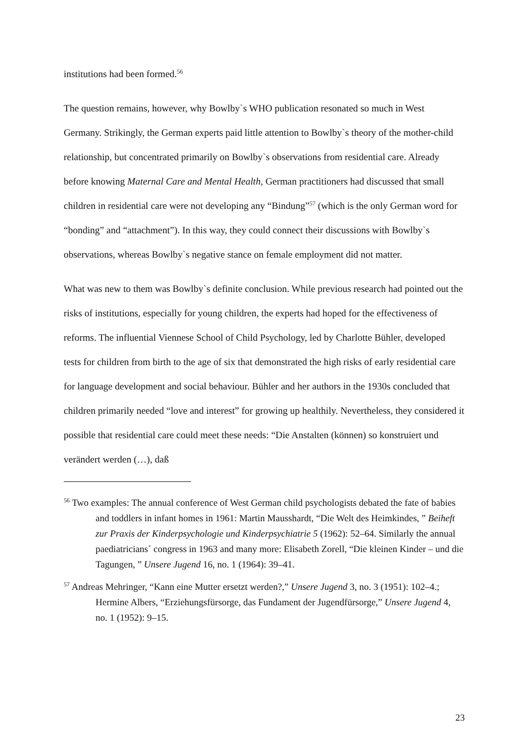institutions had been formed.<sup>56</sup>
The question remains, however, why Bowlby`s WHO publication resonated so much in West Germany. Strikingly, the German experts paid little attention to Bowlby`s theory of the mother-child relationship, but concentrated primarily on Bowlby`s observations from residential care. Already before knowing Maternal Care and Mental Health, German practitioners had discussed that small children in residential care were not developing any “Bindung”<sup>57</sup> (which is the only German word for “bonding” and “attachment”). In this way, they could connect their discussions with Bowlby`s observations, whereas Bowlby`s negative stance on female employment did not matter.
What was new to them was Bowlby`s definite conclusion. While previous research had pointed out the risks of institutions, especially for young children, the experts had hoped for the effectiveness of reforms. The influential Viennese School of Child Psychology, led by Charlotte Bühler, developed tests for children from birth to the age of six that demonstrated the high risks of early residential care for language development and social behaviour. Bühler and her authors in the 1930s concluded that children primarily needed “love and interest” for growing up healthily. Nevertheless, they considered it possible that residential care could meet these needs: “Die Anstalten (können) so konstruiert und verändert werden (…), daß
<sup>56</sup> Two examples: The annual conference of West German child psychologists debated the fate of babies and toddlers in infant homes in 1961: Martin Mausshardt, “Die Welt des Heimkindes, ” Beiheft zur Praxis der Kinderpsychologie und Kinderpsychiatrie 5 (1962): 52–64. Similarly the annual paediatricians´ congress in 1963 and many more: Elisabeth Zorell, “Die kleinen Kinder – und die Tagungen, ” Unsere Jugend 16, no. 1 (1964): 39–41.
<sup>57</sup> Andreas Mehringer, “Kann eine Mutter ersetzt werden?,” Unsere Jugend 3, no. 3 (1951): 102–4.; Hermine Albers, “Erziehungsfürsorge, das Fundament der Jugendfürsorge,” Unsere Jugend 4, no. 1 (1952): 9–15.
23